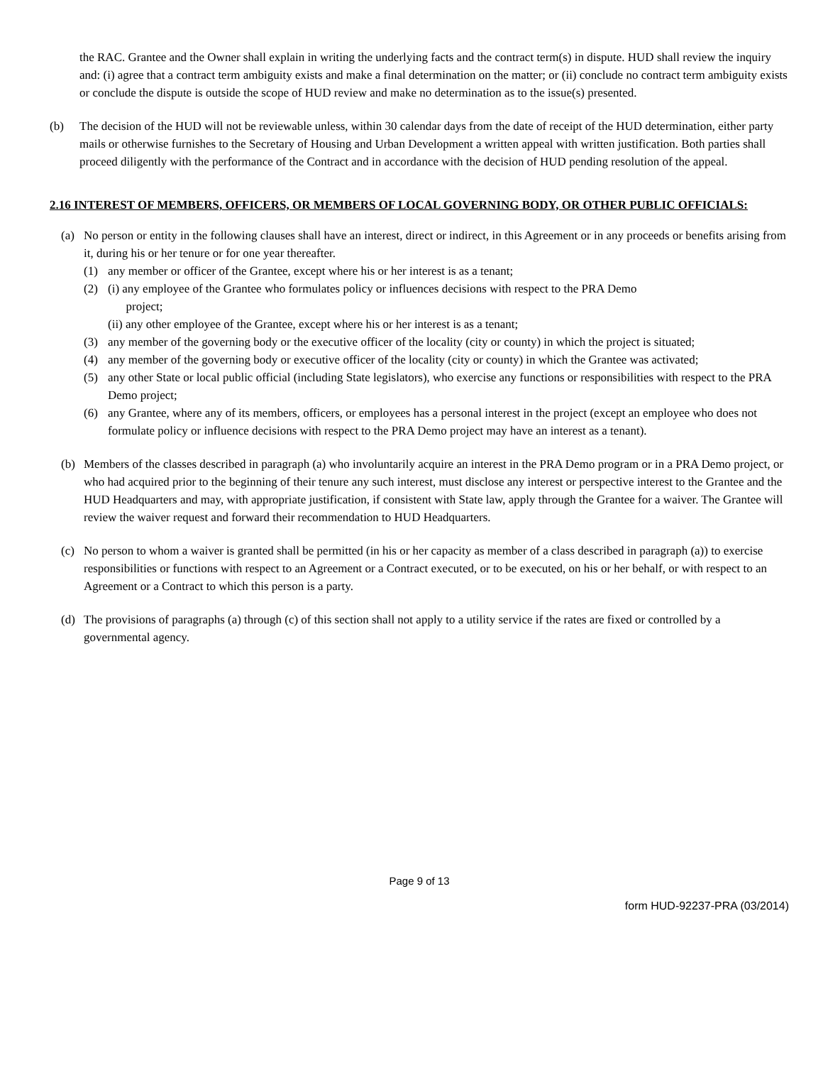the RAC. Grantee and the Owner shall explain in writing the underlying facts and the contract term(s) in dispute. HUD shall review the inquiry and: (i) agree that a contract term ambiguity exists and make a final determination on the matter; or (ii) conclude no contract term ambiguity exists or conclude the dispute is outside the scope of HUD review and make no determination as to the issue(s) presented.
(b) The decision of the HUD will not be reviewable unless, within 30 calendar days from the date of receipt of the HUD determination, either party mails or otherwise furnishes to the Secretary of Housing and Urban Development a written appeal with written justification. Both parties shall proceed diligently with the performance of the Contract and in accordance with the decision of HUD pending resolution of the appeal.
2.16 INTEREST OF MEMBERS, OFFICERS, OR MEMBERS OF LOCAL GOVERNING BODY, OR OTHER PUBLIC OFFICIALS:
(a) No person or entity in the following clauses shall have an interest, direct or indirect, in this Agreement or in any proceeds or benefits arising from it, during his or her tenure or for one year thereafter.
(1) any member or officer of the Grantee, except where his or her interest is as a tenant;
(2) (i) any employee of the Grantee who formulates policy or influences decisions with respect to the PRA Demo
project;
(ii) any other employee of the Grantee, except where his or her interest is as a tenant;
(3) any member of the governing body or the executive officer of the locality (city or county) in which the project is situated;
(4) any member of the governing body or executive officer of the locality (city or county) in which the Grantee was activated;
(5) any other State or local public official (including State legislators), who exercise any functions or responsibilities with respect to the PRA Demo project;
(6) any Grantee, where any of its members, officers, or employees has a personal interest in the project (except an employee who does not formulate policy or influence decisions with respect to the PRA Demo project may have an interest as a tenant).
(b) Members of the classes described in paragraph (a) who involuntarily acquire an interest in the PRA Demo program or in a PRA Demo project, or who had acquired prior to the beginning of their tenure any such interest, must disclose any interest or perspective interest to the Grantee and the HUD Headquarters and may, with appropriate justification, if consistent with State law, apply through the Grantee for a waiver. The Grantee will review the waiver request and forward their recommendation to HUD Headquarters.
(c) No person to whom a waiver is granted shall be permitted (in his or her capacity as member of a class described in paragraph (a)) to exercise responsibilities or functions with respect to an Agreement or a Contract executed, or to be executed, on his or her behalf, or with respect to an Agreement or a Contract to which this person is a party.
(d) The provisions of paragraphs (a) through (c) of this section shall not apply to a utility service if the rates are fixed or controlled by a governmental agency.
Page 9 of 13
form HUD-92237-PRA (03/2014)